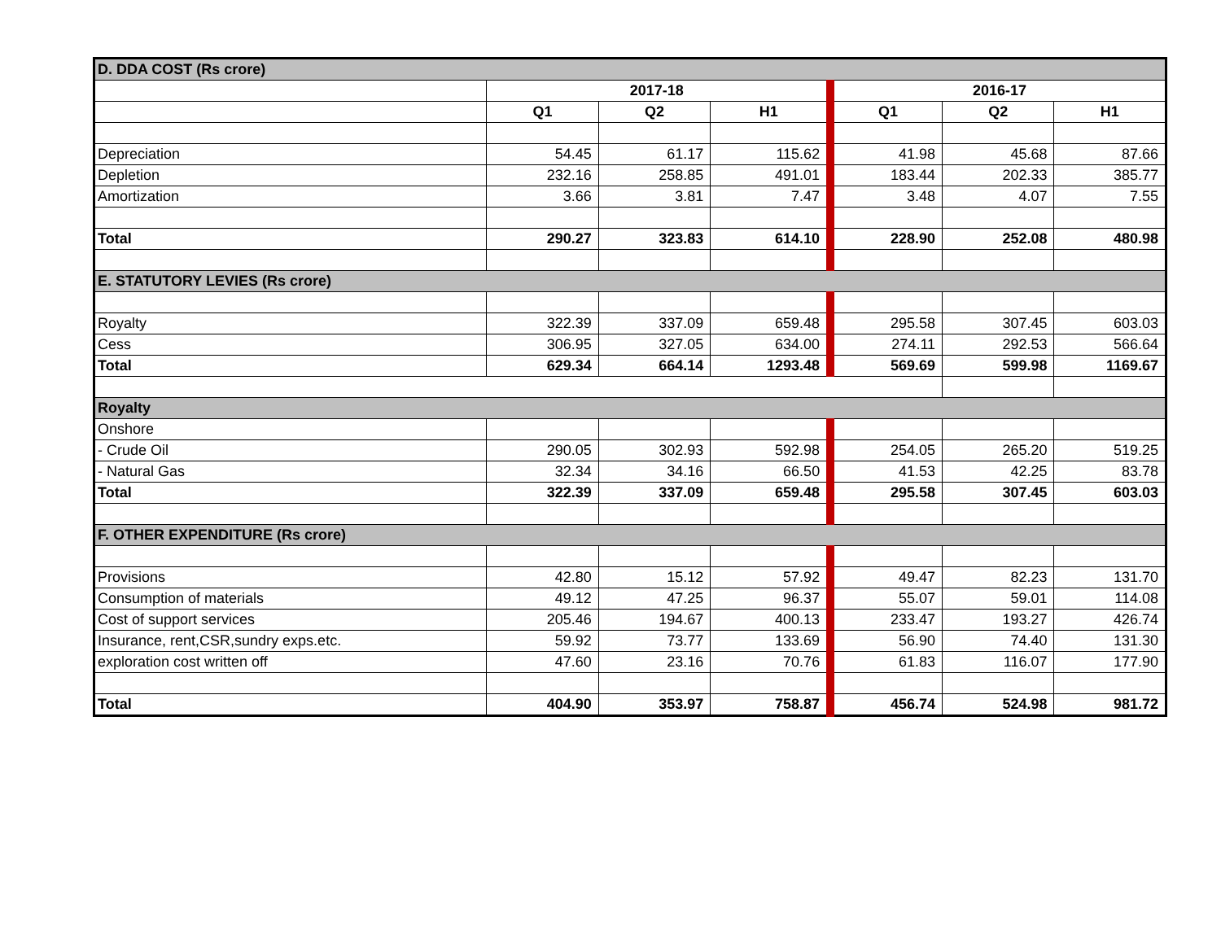| D. DDA COST (Rs crore) | | | | | | |
| | 2017-18 | | | 2016-17 | | |
| | Q1 | Q2 | H1 | Q1 | Q2 | H1 |
| Depreciation | 54.45 | 61.17 | 115.62 | 41.98 | 45.68 | 87.66 |
| Depletion | 232.16 | 258.85 | 491.01 | 183.44 | 202.33 | 385.77 |
| Amortization | 3.66 | 3.81 | 7.47 | 3.48 | 4.07 | 7.55 |
| Total | 290.27 | 323.83 | 614.10 | 228.90 | 252.08 | 480.98 |
| E. STATUTORY LEVIES (Rs crore) | | | | | | |
| Royalty | 322.39 | 337.09 | 659.48 | 295.58 | 307.45 | 603.03 |
| Cess | 306.95 | 327.05 | 634.00 | 274.11 | 292.53 | 566.64 |
| Total | 629.34 | 664.14 | 1293.48 | 569.69 | 599.98 | 1169.67 |
| Royalty | | | | | | |
| Onshore | | | | | | |
| - Crude Oil | 290.05 | 302.93 | 592.98 | 254.05 | 265.20 | 519.25 |
| - Natural Gas | 32.34 | 34.16 | 66.50 | 41.53 | 42.25 | 83.78 |
| Total | 322.39 | 337.09 | 659.48 | 295.58 | 307.45 | 603.03 |
| F. OTHER EXPENDITURE (Rs crore) | | | | | | |
| Provisions | 42.80 | 15.12 | 57.92 | 49.47 | 82.23 | 131.70 |
| Consumption of materials | 49.12 | 47.25 | 96.37 | 55.07 | 59.01 | 114.08 |
| Cost of support services | 205.46 | 194.67 | 400.13 | 233.47 | 193.27 | 426.74 |
| Insurance, rent,CSR,sundry exps.etc. | 59.92 | 73.77 | 133.69 | 56.90 | 74.40 | 131.30 |
| exploration cost written off | 47.60 | 23.16 | 70.76 | 61.83 | 116.07 | 177.90 |
| Total | 404.90 | 353.97 | 758.87 | 456.74 | 524.98 | 981.72 |